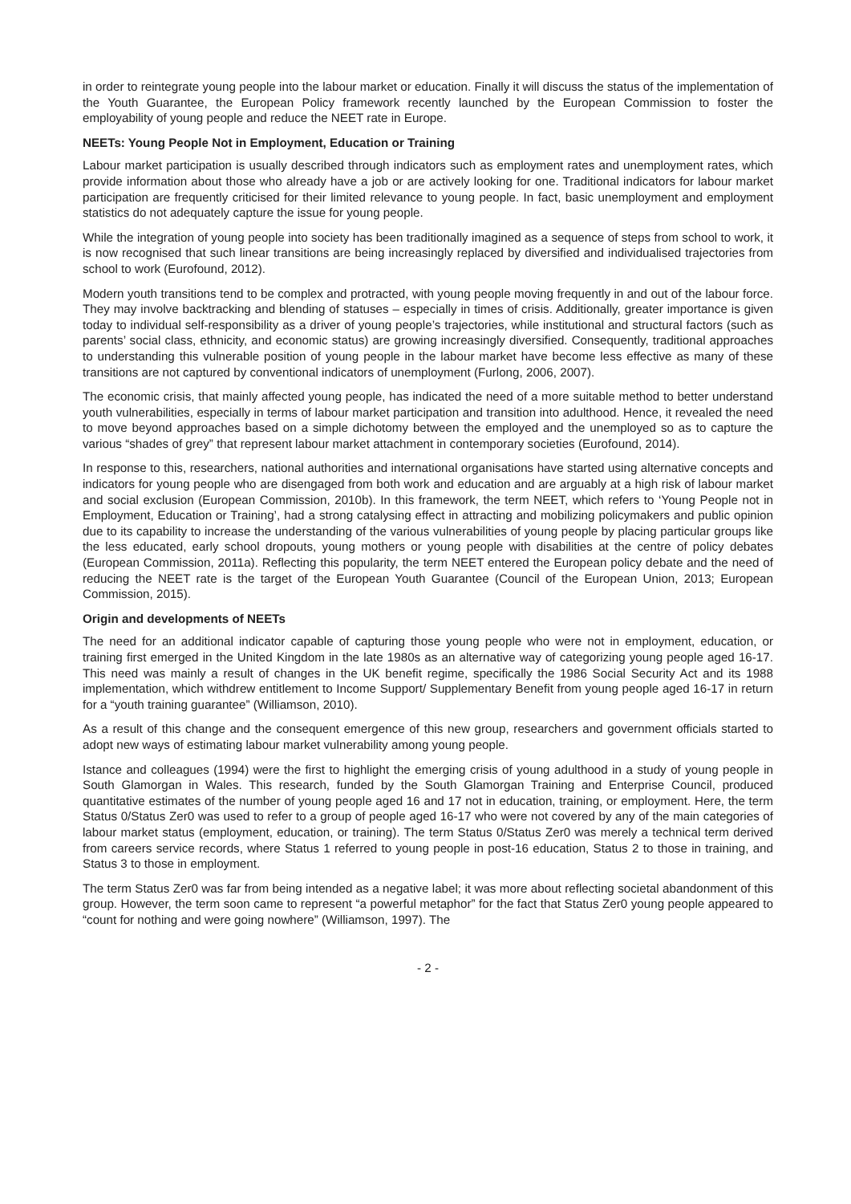in order to reintegrate young people into the labour market or education. Finally it will discuss the status of the implementation of the Youth Guarantee, the European Policy framework recently launched by the European Commission to foster the employability of young people and reduce the NEET rate in Europe.
NEETs: Young People Not in Employment, Education or Training
Labour market participation is usually described through indicators such as employment rates and unemployment rates, which provide information about those who already have a job or are actively looking for one. Traditional indicators for labour market participation are frequently criticised for their limited relevance to young people. In fact, basic unemployment and employment statistics do not adequately capture the issue for young people.
While the integration of young people into society has been traditionally imagined as a sequence of steps from school to work, it is now recognised that such linear transitions are being increasingly replaced by diversified and individualised trajectories from school to work (Eurofound, 2012).
Modern youth transitions tend to be complex and protracted, with young people moving frequently in and out of the labour force. They may involve backtracking and blending of statuses – especially in times of crisis. Additionally, greater importance is given today to individual self-responsibility as a driver of young people’s trajectories, while institutional and structural factors (such as parents’ social class, ethnicity, and economic status) are growing increasingly diversified. Consequently, traditional approaches to understanding this vulnerable position of young people in the labour market have become less effective as many of these transitions are not captured by conventional indicators of unemployment (Furlong, 2006, 2007).
The economic crisis, that mainly affected young people, has indicated the need of a more suitable method to better understand youth vulnerabilities, especially in terms of labour market participation and transition into adulthood. Hence, it revealed the need to move beyond approaches based on a simple dichotomy between the employed and the unemployed so as to capture the various “shades of grey” that represent labour market attachment in contemporary societies (Eurofound, 2014).
In response to this, researchers, national authorities and international organisations have started using alternative concepts and indicators for young people who are disengaged from both work and education and are arguably at a high risk of labour market and social exclusion (European Commission, 2010b). In this framework, the term NEET, which refers to ‘Young People not in Employment, Education or Training’, had a strong catalysing effect in attracting and mobilizing policymakers and public opinion due to its capability to increase the understanding of the various vulnerabilities of young people by placing particular groups like the less educated, early school dropouts, young mothers or young people with disabilities at the centre of policy debates (European Commission, 2011a). Reflecting this popularity, the term NEET entered the European policy debate and the need of reducing the NEET rate is the target of the European Youth Guarantee (Council of the European Union, 2013; European Commission, 2015).
Origin and developments of NEETs
The need for an additional indicator capable of capturing those young people who were not in employment, education, or training first emerged in the United Kingdom in the late 1980s as an alternative way of categorizing young people aged 16-17. This need was mainly a result of changes in the UK benefit regime, specifically the 1986 Social Security Act and its 1988 implementation, which withdrew entitlement to Income Support/ Supplementary Benefit from young people aged 16-17 in return for a “youth training guarantee” (Williamson, 2010).
As a result of this change and the consequent emergence of this new group, researchers and government officials started to adopt new ways of estimating labour market vulnerability among young people.
Istance and colleagues (1994) were the first to highlight the emerging crisis of young adulthood in a study of young people in South Glamorgan in Wales. This research, funded by the South Glamorgan Training and Enterprise Council, produced quantitative estimates of the number of young people aged 16 and 17 not in education, training, or employment. Here, the term Status 0/Status Zer0 was used to refer to a group of people aged 16-17 who were not covered by any of the main categories of labour market status (employment, education, or training). The term Status 0/Status Zer0 was merely a technical term derived from careers service records, where Status 1 referred to young people in post-16 education, Status 2 to those in training, and Status 3 to those in employment.
The term Status Zer0 was far from being intended as a negative label; it was more about reflecting societal abandonment of this group. However, the term soon came to represent “a powerful metaphor” for the fact that Status Zer0 young people appeared to “count for nothing and were going nowhere” (Williamson, 1997). The
- 2 -